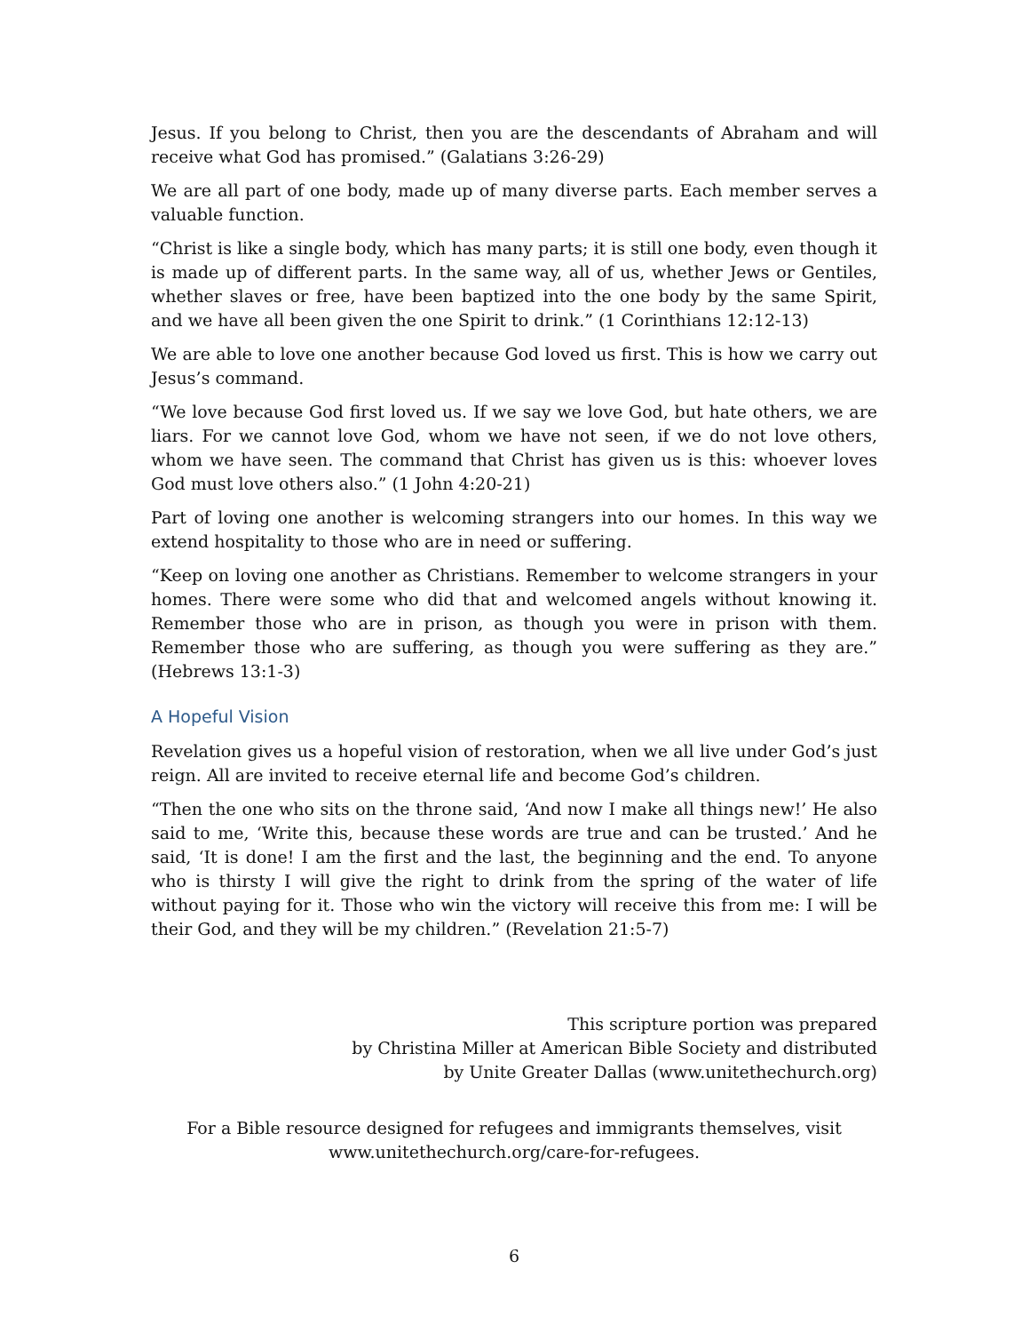Jesus. If you belong to Christ, then you are the descendants of Abraham and will receive what God has promised.” (Galatians 3:26-29)
We are all part of one body, made up of many diverse parts. Each member serves a valuable function.
“Christ is like a single body, which has many parts; it is still one body, even though it is made up of different parts. In the same way, all of us, whether Jews or Gentiles, whether slaves or free, have been baptized into the one body by the same Spirit, and we have all been given the one Spirit to drink.” (1 Corinthians 12:12-13)
We are able to love one another because God loved us first. This is how we carry out Jesus’s command.
“We love because God first loved us. If we say we love God, but hate others, we are liars. For we cannot love God, whom we have not seen, if we do not love others, whom we have seen. The command that Christ has given us is this: whoever loves God must love others also.” (1 John 4:20-21)
Part of loving one another is welcoming strangers into our homes. In this way we extend hospitality to those who are in need or suffering.
“Keep on loving one another as Christians. Remember to welcome strangers in your homes. There were some who did that and welcomed angels without knowing it. Remember those who are in prison, as though you were in prison with them. Remember those who are suffering, as though you were suffering as they are.” (Hebrews 13:1-3)
A Hopeful Vision
Revelation gives us a hopeful vision of restoration, when we all live under God’s just reign. All are invited to receive eternal life and become God’s children.
“Then the one who sits on the throne said, ‘And now I make all things new!’ He also said to me, ‘Write this, because these words are true and can be trusted.’ And he said, ‘It is done! I am the first and the last, the beginning and the end. To anyone who is thirsty I will give the right to drink from the spring of the water of life without paying for it. Those who win the victory will receive this from me: I will be their God, and they will be my children.” (Revelation 21:5-7)
This scripture portion was prepared
by Christina Miller at American Bible Society and distributed
by Unite Greater Dallas (www.unitethechurch.org)
For a Bible resource designed for refugees and immigrants themselves, visit
www.unitethechurch.org/care-for-refugees.
6